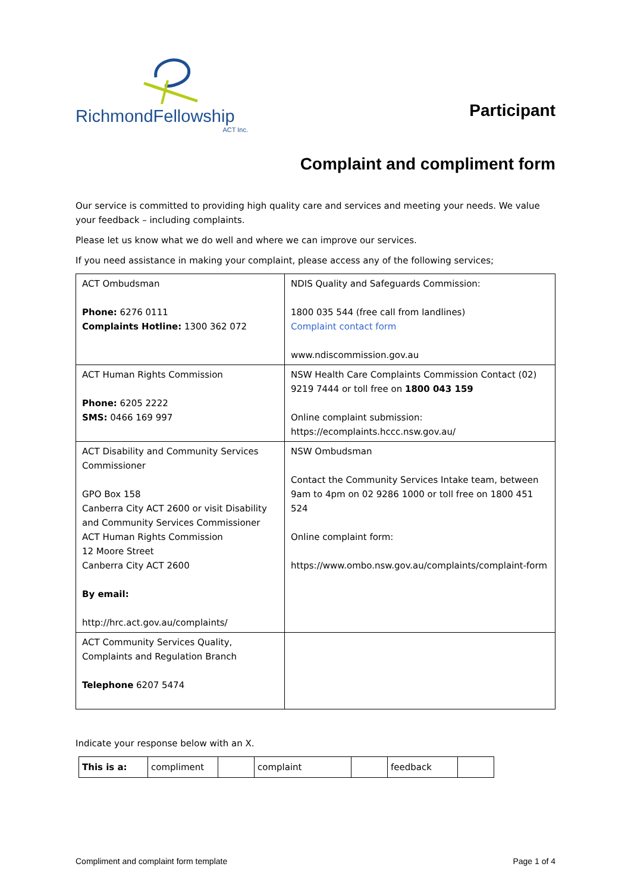RichmondFellowship
ACT Inc.
Participant
Complaint and compliment form
Our service is committed to providing high quality care and services and meeting your needs. We value your feedback – including complaints.
Please let us know what we do well and where we can improve our services.
If you need assistance in making your complaint, please access any of the following services;
| ACT Ombudsman Phone: 6276 0111 Complaints Hotline: 1300 362 072 | NDIS Quality and Safeguards Commission: 1800 035 544 (free call from landlines) Complaint contact form www.ndiscommission.gov.au |
| ACT Human Rights Commission Phone: 6205 2222 SMS: 0466 169 997 | NSW Health Care Complaints Commission Contact (02) 9219 7444 or toll free on 1800 043 159 Online complaint submission: https://ecomplaints.hccc.nsw.gov.au/ |
| ACT Disability and Community Services Commissioner GPO Box 158 Canberra City ACT 2600 or visit Disability and Community Services Commissioner ACT Human Rights Commission 12 Moore Street Canberra City ACT 2600 By email: http://hrc.act.gov.au/complaints/ | NSW Ombudsman Contact the Community Services Intake team, between 9am to 4pm on 02 9286 1000 or toll free on 1800 451 524 Online complaint form: https://www.ombo.nsw.gov.au/complaints/complaint-form |
| ACT Community Services Quality, Complaints and Regulation Branch Telephone 6207 5474 | |
Indicate your response below with an X.
| This is a: | compliment | | complaint | | feedback | |
Compliment and complaint form template Page 1 of 4